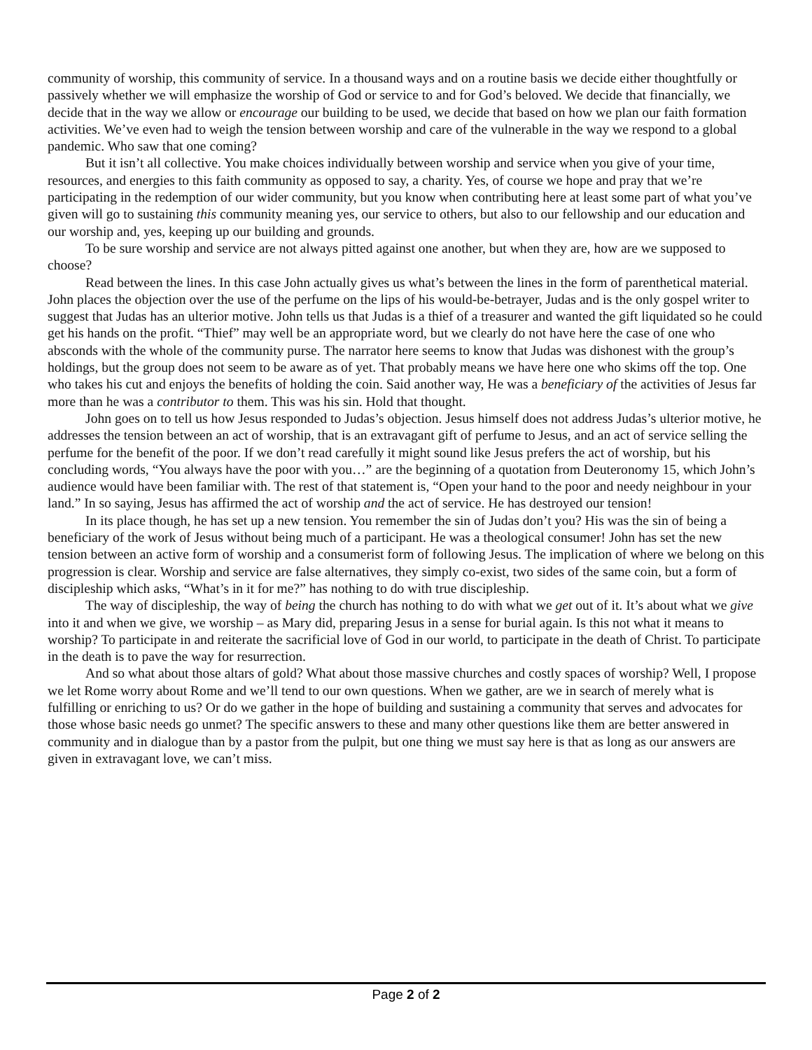community of worship, this community of service. In a thousand ways and on a routine basis we decide either thoughtfully or passively whether we will emphasize the worship of God or service to and for God’s beloved. We decide that financially, we decide that in the way we allow or encourage our building to be used, we decide that based on how we plan our faith formation activities. We’ve even had to weigh the tension between worship and care of the vulnerable in the way we respond to a global pandemic. Who saw that one coming?
But it isn’t all collective. You make choices individually between worship and service when you give of your time, resources, and energies to this faith community as opposed to say, a charity. Yes, of course we hope and pray that we’re participating in the redemption of our wider community, but you know when contributing here at least some part of what you’ve given will go to sustaining this community meaning yes, our service to others, but also to our fellowship and our education and our worship and, yes, keeping up our building and grounds.
To be sure worship and service are not always pitted against one another, but when they are, how are we supposed to choose?
Read between the lines. In this case John actually gives us what’s between the lines in the form of parenthetical material. John places the objection over the use of the perfume on the lips of his would-be-betrayer, Judas and is the only gospel writer to suggest that Judas has an ulterior motive. John tells us that Judas is a thief of a treasurer and wanted the gift liquidated so he could get his hands on the profit. “Thief” may well be an appropriate word, but we clearly do not have here the case of one who absconds with the whole of the community purse. The narrator here seems to know that Judas was dishonest with the group’s holdings, but the group does not seem to be aware as of yet. That probably means we have here one who skims off the top. One who takes his cut and enjoys the benefits of holding the coin. Said another way, He was a beneficiary of the activities of Jesus far more than he was a contributor to them. This was his sin. Hold that thought.
John goes on to tell us how Jesus responded to Judas’s objection. Jesus himself does not address Judas’s ulterior motive, he addresses the tension between an act of worship, that is an extravagant gift of perfume to Jesus, and an act of service selling the perfume for the benefit of the poor. If we don’t read carefully it might sound like Jesus prefers the act of worship, but his concluding words, “You always have the poor with you…” are the beginning of a quotation from Deuteronomy 15, which John’s audience would have been familiar with. The rest of that statement is, “Open your hand to the poor and needy neighbour in your land.” In so saying, Jesus has affirmed the act of worship and the act of service. He has destroyed our tension!
In its place though, he has set up a new tension. You remember the sin of Judas don’t you? His was the sin of being a beneficiary of the work of Jesus without being much of a participant. He was a theological consumer! John has set the new tension between an active form of worship and a consumerist form of following Jesus. The implication of where we belong on this progression is clear. Worship and service are false alternatives, they simply co-exist, two sides of the same coin, but a form of discipleship which asks, “What’s in it for me?” has nothing to do with true discipleship.
The way of discipleship, the way of being the church has nothing to do with what we get out of it. It’s about what we give into it and when we give, we worship – as Mary did, preparing Jesus in a sense for burial again. Is this not what it means to worship? To participate in and reiterate the sacrificial love of God in our world, to participate in the death of Christ. To participate in the death is to pave the way for resurrection.
And so what about those altars of gold? What about those massive churches and costly spaces of worship? Well, I propose we let Rome worry about Rome and we’ll tend to our own questions. When we gather, are we in search of merely what is fulfilling or enriching to us? Or do we gather in the hope of building and sustaining a community that serves and advocates for those whose basic needs go unmet? The specific answers to these and many other questions like them are better answered in community and in dialogue than by a pastor from the pulpit, but one thing we must say here is that as long as our answers are given in extravagant love, we can’t miss.
Page 2 of 2